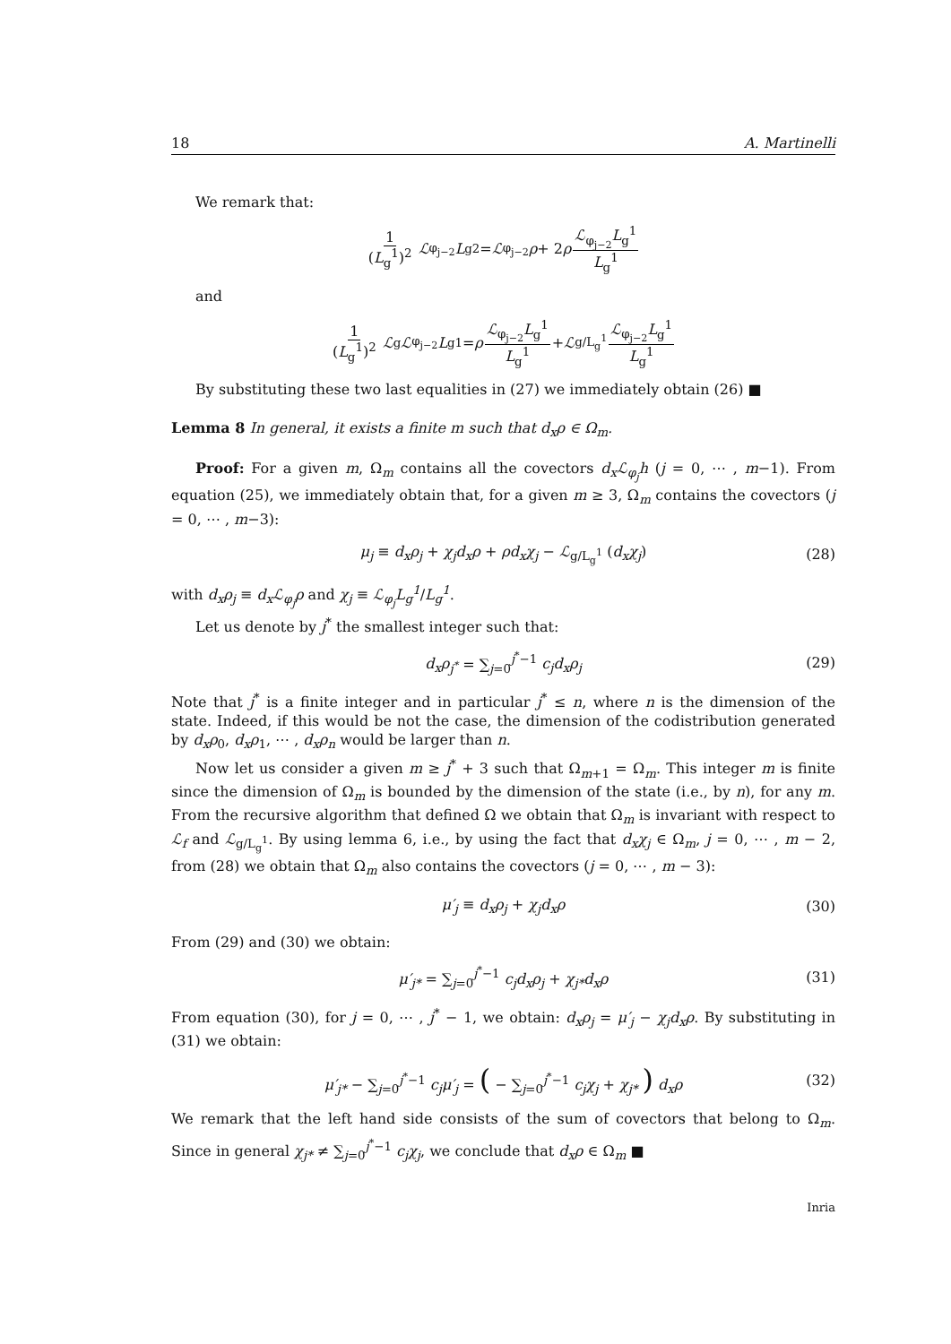18 A. Martinelli
We remark that:
1 (L<sub>g</sub><sup>1</sup>)<sup>2</sup> ℒ<sub>φ<sub>j−2</sub></sub> L<sub>g</sub><sup>2</sup> = ℒ<sub>φ<sub>j−2</sub></sub> ρ + 2 ρ ℒ<sub>φ<sub>j−2</sub></sub>L<sub>g</sub><sup>1</sup> L<sub>g</sub><sup>1</sup>
and
1 (L<sub>g</sub><sup>1</sup>)<sup>2</sup> ℒ<sub>g</sub> ℒ<sub>φ<sub>j−2</sub></sub> L<sub>g</sub><sup>1</sup> = ρ ℒ<sub>φ<sub>j−2</sub></sub>L<sub>g</sub><sup>1</sup> L<sub>g</sub><sup>1</sup> + ℒ<sub>g/L<sub>g</sub><sup>1</sup></sub> ℒ<sub>φ<sub>j−2</sub></sub>L<sub>g</sub><sup>1</sup> L<sub>g</sub><sup>1</sup>
By substituting these two last equalities in (27) we immediately obtain (26) ■
Lemma 8 In general, it exists a finite m such that d<sub>x</sub>ρ ∈ Ω<sub>m</sub>.
Proof: For a given m, Ω<sub>m</sub> contains all the covectors d<sub>x</sub>ℒ<sub>φ<sub>j</sub></sub>h (j = 0, ⋯ , m−1). From equation (25), we immediately obtain that, for a given m ≥ 3, Ω<sub>m</sub> contains the covectors (j = 0, ⋯ , m−3):
μ<sub>j</sub> ≡ d<sub>x</sub>ρ<sub>j</sub> + χ<sub>j</sub>d<sub>x</sub>ρ + ρd<sub>x</sub>χ<sub>j</sub> − ℒ<sub>g/L<sub>g</sub><sup>1</sup></sub> (d<sub>x</sub>χ<sub>j</sub>) (28)
with d<sub>x</sub>ρ<sub>j</sub> ≡ d<sub>x</sub>ℒ<sub>φ<sub>j</sub></sub>ρ and χ<sub>j</sub> ≡ ℒ<sub>φ<sub>j</sub></sub>L<sub>g</sub><sup>1</sup>/L<sub>g</sub><sup>1</sup>.
Let us denote by j<sup>*</sup> the smallest integer such that:
d<sub>x</sub>ρ<sub>j<sup>*</sup></sub> = ∑<sub>j=0</sub><sup>j<sup>*</sup>−1</sup> c<sub>j</sub>d<sub>x</sub>ρ<sub>j</sub> (29)
Note that j<sup>*</sup> is a finite integer and in particular j<sup>*</sup> ≤ n, where n is the dimension of the state. Indeed, if this would be not the case, the dimension of the codistribution generated by d<sub>x</sub>ρ<sub>0</sub>, d<sub>x</sub>ρ<sub>1</sub>, ⋯ , d<sub>x</sub>ρ<sub>n</sub> would be larger than n.
Now let us consider a given m ≥ j<sup>*</sup> + 3 such that Ω<sub>m+1</sub> = Ω<sub>m</sub>. This integer m is finite since the dimension of Ω<sub>m</sub> is bounded by the dimension of the state (i.e., by n), for any m. From the recursive algorithm that defined Ω we obtain that Ω<sub>m</sub> is invariant with respect to ℒ<sub>f</sub> and ℒ<sub>g/L<sub>g</sub><sup>1</sup></sub>. By using lemma 6, i.e., by using the fact that d<sub>x</sub>χ<sub>j</sub> ∈ Ω<sub>m</sub>, j = 0, ⋯ , m − 2, from (28) we obtain that Ω<sub>m</sub> also contains the covectors (j = 0, ⋯ , m − 3):
μ′<sub>j</sub> ≡ d<sub>x</sub>ρ<sub>j</sub> + χ<sub>j</sub>d<sub>x</sub>ρ (30)
From (29) and (30) we obtain:
μ′<sub>j*</sub> = ∑<sub>j=0</sub><sup>j<sup>*</sup>−1</sup> c<sub>j</sub>d<sub>x</sub>ρ<sub>j</sub> + χ<sub>j*</sub>d<sub>x</sub>ρ (31)
From equation (30), for j = 0, ⋯ , j<sup>*</sup> − 1, we obtain: d<sub>x</sub>ρ<sub>j</sub> = μ′<sub>j</sub> − χ<sub>j</sub>d<sub>x</sub>ρ. By substituting in (31) we obtain:
μ′<sub>j*</sub> − ∑<sub>j=0</sub><sup>j<sup>*</sup>−1</sup> c<sub>j</sub>μ′<sub>j</sub> = ( − ∑<sub>j=0</sub><sup>j<sup>*</sup>−1</sup> c<sub>j</sub>χ<sub>j</sub> + χ<sub>j*</sub> ) d<sub>x</sub>ρ (32)
We remark that the left hand side consists of the sum of covectors that belong to Ω<sub>m</sub>. Since in general χ<sub>j*</sub> ≠ ∑<sub>j=0</sub><sup>j<sup>*</sup>−1</sup> c<sub>j</sub>χ<sub>j</sub>, we conclude that d<sub>x</sub>ρ ∈ Ω<sub>m</sub> ■
Inria